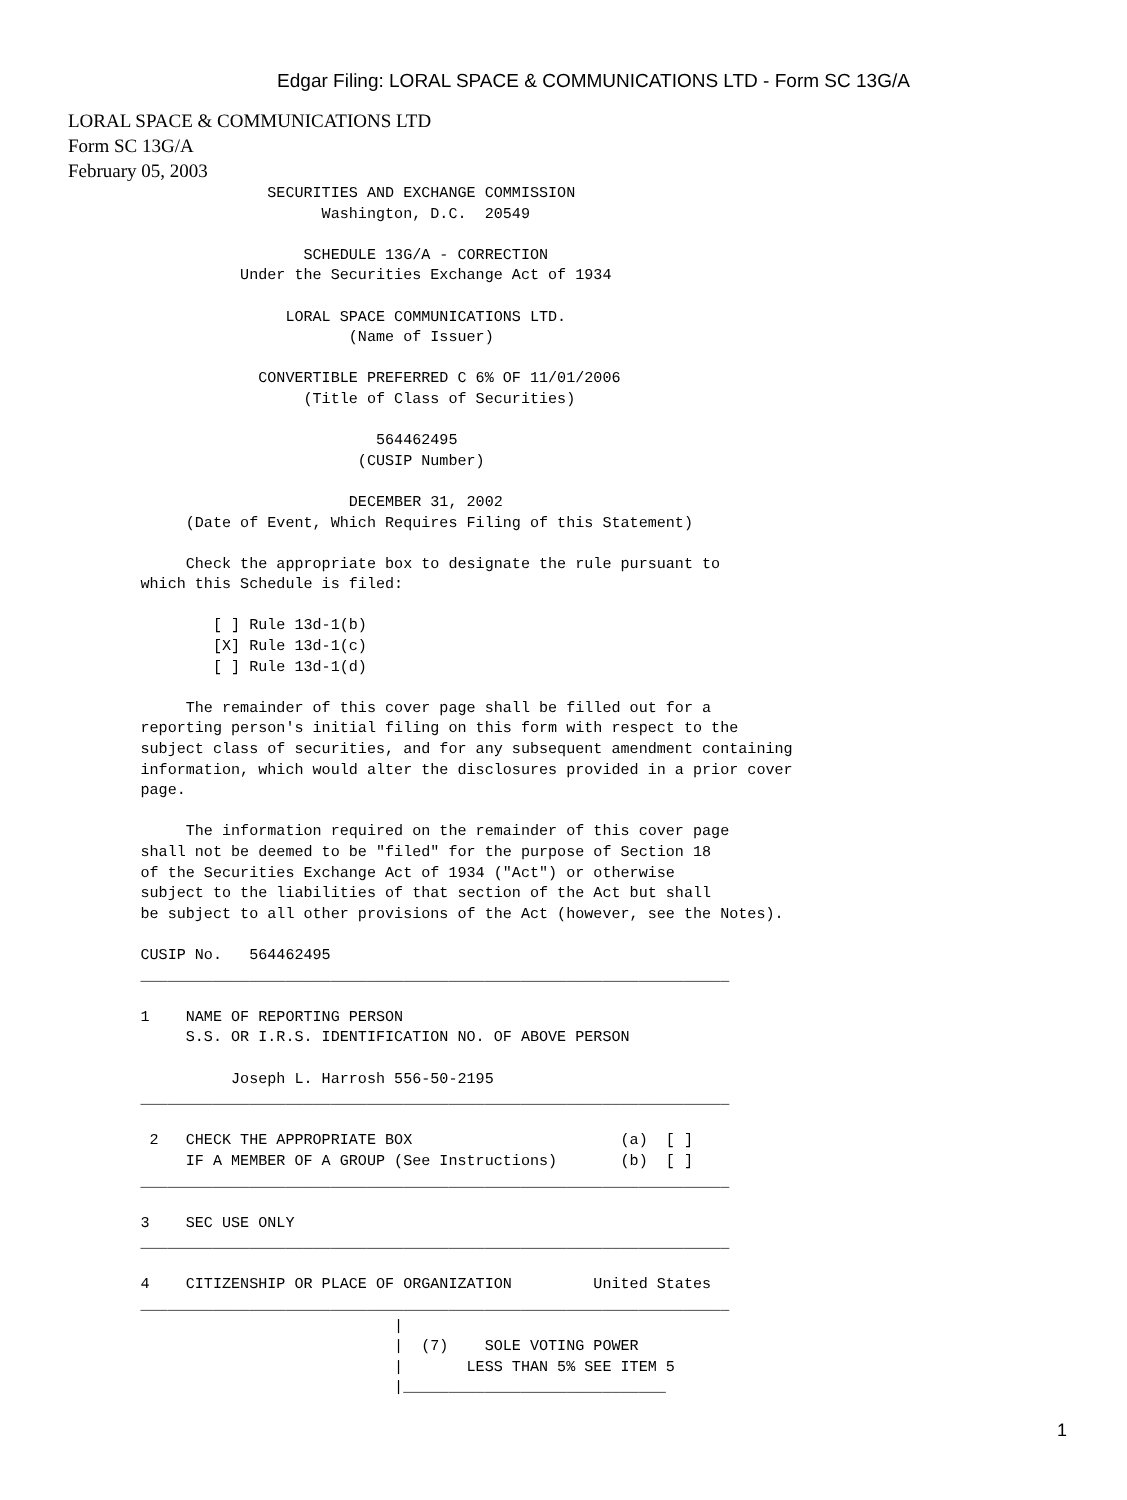Edgar Filing: LORAL SPACE & COMMUNICATIONS LTD - Form SC 13G/A
LORAL SPACE & COMMUNICATIONS LTD
Form SC 13G/A
February 05, 2003
                      SECURITIES AND EXCHANGE COMMISSION
                            Washington, D.C.  20549

                          SCHEDULE 13G/A - CORRECTION
                   Under the Securities Exchange Act of 1934

                        LORAL SPACE COMMUNICATIONS LTD.
                               (Name of Issuer)

                     CONVERTIBLE PREFERRED C 6% OF 11/01/2006
                          (Title of Class of Securities)

                                  564462495
                                (CUSIP Number)

                               DECEMBER 31, 2002
             (Date of Event, Which Requires Filing of this Statement)

             Check the appropriate box to designate the rule pursuant to
        which this Schedule is filed:

                [ ] Rule 13d-1(b)
                [X] Rule 13d-1(c)
                [ ] Rule 13d-1(d)

             The remainder of this cover page shall be filled out for a
        reporting person's initial filing on this form with respect to the
        subject class of securities, and for any subsequent amendment containing
        information, which would alter the disclosures provided in a prior cover
        page.

             The information required on the remainder of this cover page
        shall not be deemed to be "filed" for the purpose of Section 18
        of the Securities Exchange Act of 1934 ("Act") or otherwise
        subject to the liabilities of that section of the Act but shall
        be subject to all other provisions of the Act (however, see the Notes).

        CUSIP No.   564462495
        _________________________________________________________________

        1    NAME OF REPORTING PERSON
             S.S. OR I.R.S. IDENTIFICATION NO. OF ABOVE PERSON

                  Joseph L. Harrosh 556-50-2195
        _________________________________________________________________

         2   CHECK THE APPROPRIATE BOX                       (a)  [ ]
             IF A MEMBER OF A GROUP (See Instructions)       (b)  [ ]
        _________________________________________________________________

        3    SEC USE ONLY
        _________________________________________________________________

        4    CITIZENSHIP OR PLACE OF ORGANIZATION         United States
        _________________________________________________________________
                                    |
                                    |  (7)    SOLE VOTING POWER
                                    |       LESS THAN 5% SEE ITEM 5
                                    |_____________________________
1